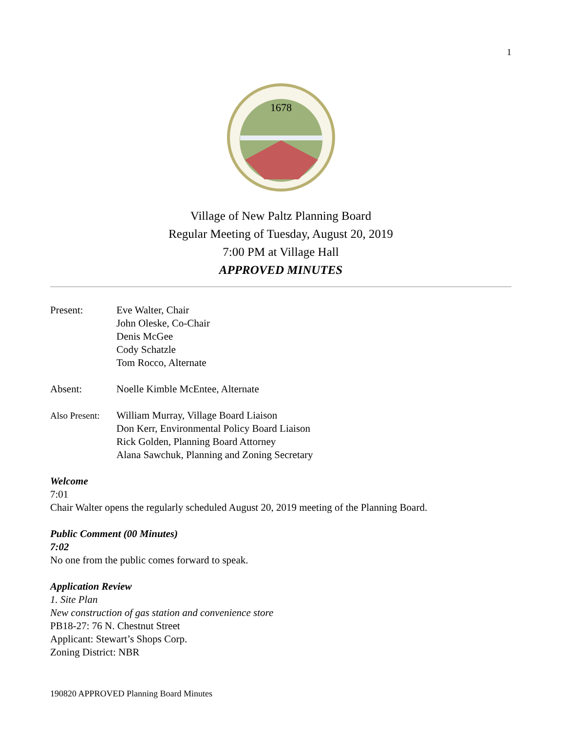1
1678
Village of New Paltz Planning Board
Regular Meeting of Tuesday, August 20, 2019
7:00 PM at Village Hall
APPROVED MINUTES
| Present: | Eve Walter, Chair John Oleske, Co-Chair Denis McGee Cody Schatzle Tom Rocco, Alternate |
| Absent: | Noelle Kimble McEntee, Alternate |
| Also Present: | William Murray, Village Board Liaison Don Kerr, Environmental Policy Board Liaison Rick Golden, Planning Board Attorney Alana Sawchuk, Planning and Zoning Secretary |
Welcome
7:01
Chair Walter opens the regularly scheduled August 20, 2019 meeting of the Planning Board.
Public Comment (00 Minutes)
7:02
No one from the public comes forward to speak.
Application Review
1. Site Plan
New construction of gas station and convenience store
PB18-27: 76 N. Chestnut Street
Applicant: Stewart’s Shops Corp.
Zoning District: NBR
190820 APPROVED Planning Board Minutes